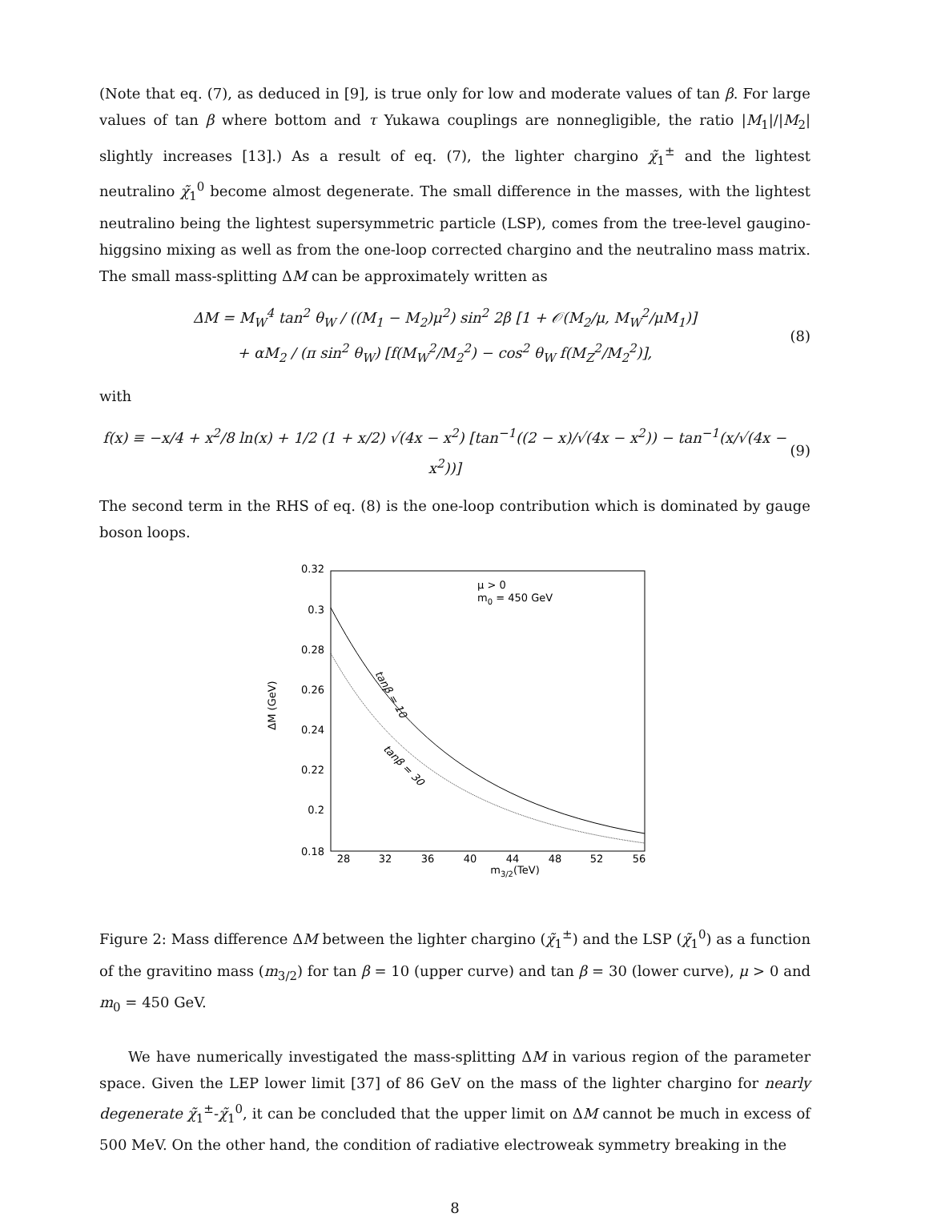(Note that eq. (7), as deduced in [9], is true only for low and moderate values of tan β. For large values of tan β where bottom and τ Yukawa couplings are nonnegligible, the ratio |M<sub>1</sub>|/|M<sub>2</sub>| slightly increases [13].) As a result of eq. (7), the lighter chargino χ̃<sub>1</sub><sup>±</sup> and the lightest neutralino χ̃<sub>1</sub><sup>0</sup> become almost degenerate. The small difference in the masses, with the lightest neutralino being the lightest supersymmetric particle (LSP), comes from the tree-level gaugino-higgsino mixing as well as from the one-loop corrected chargino and the neutralino mass matrix. The small mass-splitting ΔM can be approximately written as
ΔM = M<sub>W</sub><sup>4</sup> tan<sup>2</sup> θ<sub>W</sub> / ((M<sub>1</sub> − M<sub>2</sub>)μ<sup>2</sup>) sin<sup>2</sup> 2β [1 + 𝒪(M<sub>2</sub>/μ, M<sub>W</sub><sup>2</sup>/μM<sub>1</sub>)]
+ αM<sub>2</sub> / (π sin<sup>2</sup> θ<sub>W</sub>) [f(M<sub>W</sub><sup>2</sup>/M<sub>2</sub><sup>2</sup>) − cos<sup>2</sup> θ<sub>W</sub> f(M<sub>Z</sub><sup>2</sup>/M<sub>2</sub><sup>2</sup>)], (8)
with
f(x) ≡ −x/4 + x<sup>2</sup>/8 ln(x) + 1/2 (1 + x/2) √(4x − x<sup>2</sup>) [tan<sup>−1</sup>((2 − x)/√(4x − x<sup>2</sup>)) − tan<sup>−1</sup>(x/√(4x − x<sup>2</sup>))] (9)
The second term in the RHS of eq. (8) is the one-loop contribution which is dominated by gauge boson loops.
0.32
0.3
0.28
0.26
0.24
0.22
0.2
0.18
28
32
36
40
44
48
52
56
m3/2(TeV)
ΔM (GeV)
μ > 0
m0 = 450 GeV
tanβ = 10
tanβ = 30
Figure 2: Mass difference ΔM between the lighter chargino (χ̃<sub>1</sub><sup>±</sup>) and the LSP (χ̃<sub>1</sub><sup>0</sup>) as a function of the gravitino mass (m<sub>3/2</sub>) for tan β = 10 (upper curve) and tan β = 30 (lower curve), μ > 0 and m<sub>0</sub> = 450 GeV.
We have numerically investigated the mass-splitting ΔM in various region of the parameter space. Given the LEP lower limit [37] of 86 GeV on the mass of the lighter chargino for nearly degenerate χ̃<sub>1</sub><sup>±</sup>-χ̃<sub>1</sub><sup>0</sup>, it can be concluded that the upper limit on ΔM cannot be much in excess of 500 MeV. On the other hand, the condition of radiative electroweak symmetry breaking in the
8